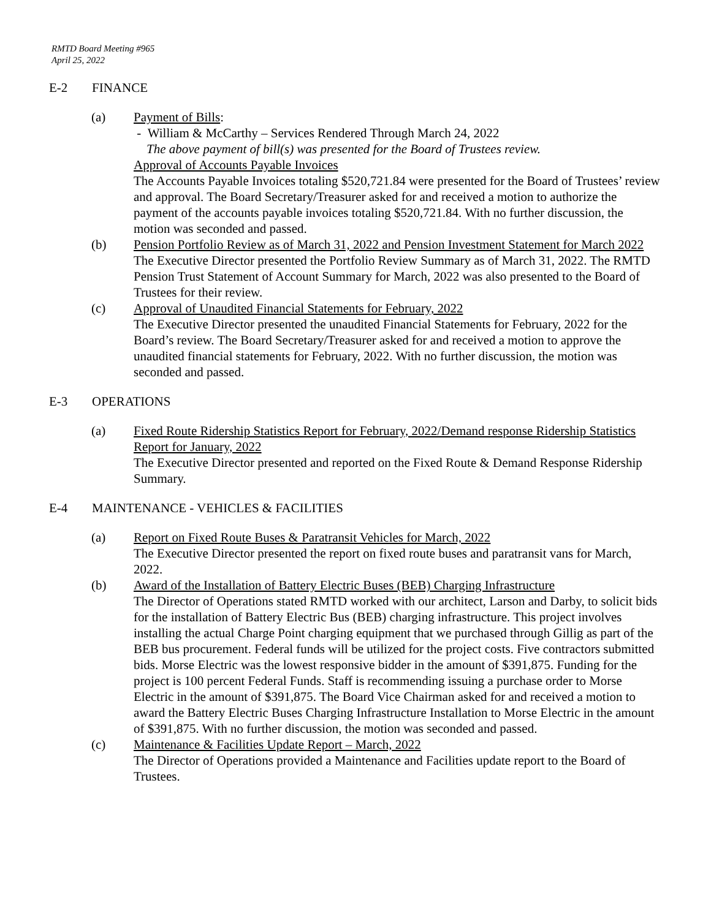RMTD Board Meeting #965
April 25, 2022
E-2 FINANCE
(a) Payment of Bills:
- William & McCarthy – Services Rendered Through March 24, 2022
The above payment of bill(s) was presented for the Board of Trustees review.
Approval of Accounts Payable Invoices
The Accounts Payable Invoices totaling $520,721.84 were presented for the Board of Trustees’ review and approval. The Board Secretary/Treasurer asked for and received a motion to authorize the payment of the accounts payable invoices totaling $520,721.84. With no further discussion, the motion was seconded and passed.
(b) Pension Portfolio Review as of March 31, 2022 and Pension Investment Statement for March 2022
The Executive Director presented the Portfolio Review Summary as of March 31, 2022. The RMTD Pension Trust Statement of Account Summary for March, 2022 was also presented to the Board of Trustees for their review.
(c) Approval of Unaudited Financial Statements for February, 2022
The Executive Director presented the unaudited Financial Statements for February, 2022 for the Board’s review. The Board Secretary/Treasurer asked for and received a motion to approve the unaudited financial statements for February, 2022. With no further discussion, the motion was seconded and passed.
E-3 OPERATIONS
(a) Fixed Route Ridership Statistics Report for February, 2022/Demand response Ridership Statistics Report for January, 2022
The Executive Director presented and reported on the Fixed Route & Demand Response Ridership Summary.
E-4 MAINTENANCE - VEHICLES & FACILITIES
(a) Report on Fixed Route Buses & Paratransit Vehicles for March, 2022
The Executive Director presented the report on fixed route buses and paratransit vans for March, 2022.
(b) Award of the Installation of Battery Electric Buses (BEB) Charging Infrastructure
The Director of Operations stated RMTD worked with our architect, Larson and Darby, to solicit bids for the installation of Battery Electric Bus (BEB) charging infrastructure. This project involves installing the actual Charge Point charging equipment that we purchased through Gillig as part of the BEB bus procurement. Federal funds will be utilized for the project costs. Five contractors submitted bids. Morse Electric was the lowest responsive bidder in the amount of $391,875. Funding for the project is 100 percent Federal Funds. Staff is recommending issuing a purchase order to Morse Electric in the amount of $391,875. The Board Vice Chairman asked for and received a motion to award the Battery Electric Buses Charging Infrastructure Installation to Morse Electric in the amount of $391,875. With no further discussion, the motion was seconded and passed.
(c) Maintenance & Facilities Update Report – March, 2022
The Director of Operations provided a Maintenance and Facilities update report to the Board of Trustees.